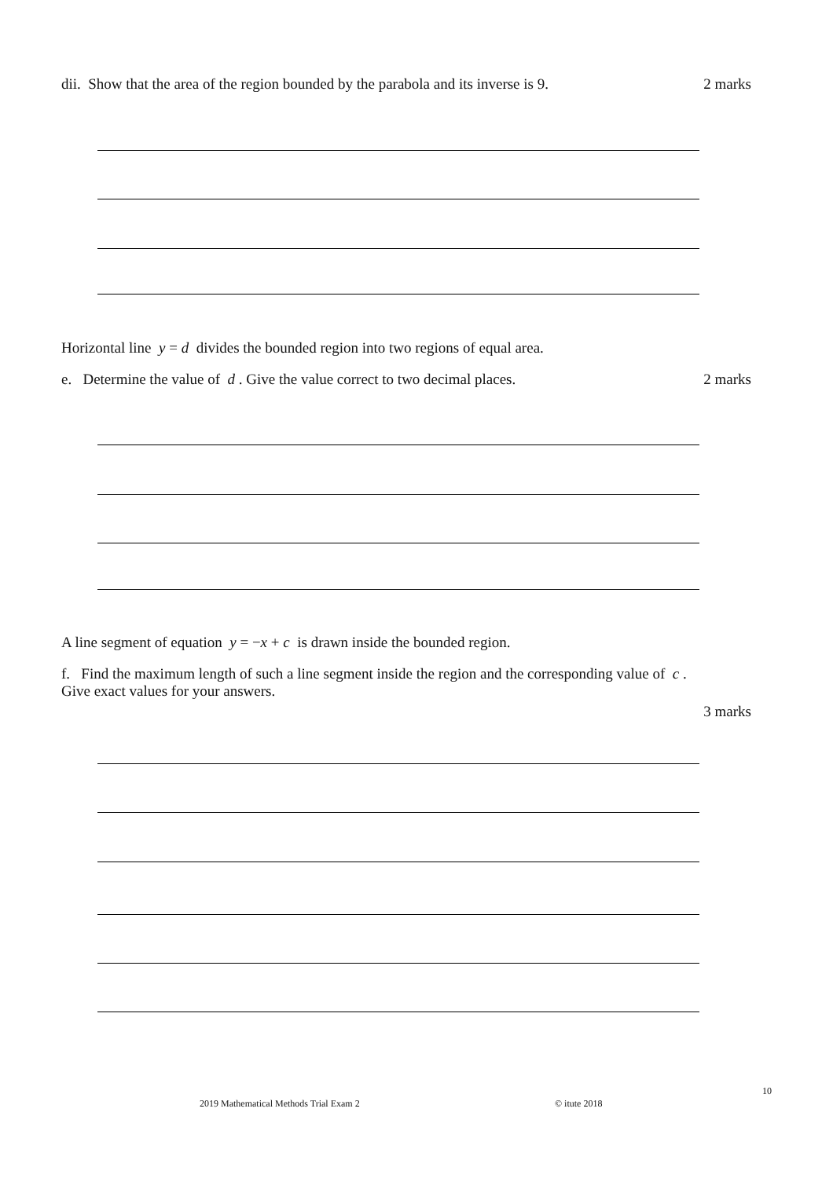dii. Show that the area of the region bounded by the parabola and its inverse is 9. 2 marks
Horizontal line y = d divides the bounded region into two regions of equal area.
e. Determine the value of d . Give the value correct to two decimal places. 2 marks
A line segment of equation y = −x + c is drawn inside the bounded region.
f. Find the maximum length of such a line segment inside the region and the corresponding value of c .
Give exact values for your answers.
3 marks
10
2019 Mathematical Methods Trial Exam 2
© itute 2018